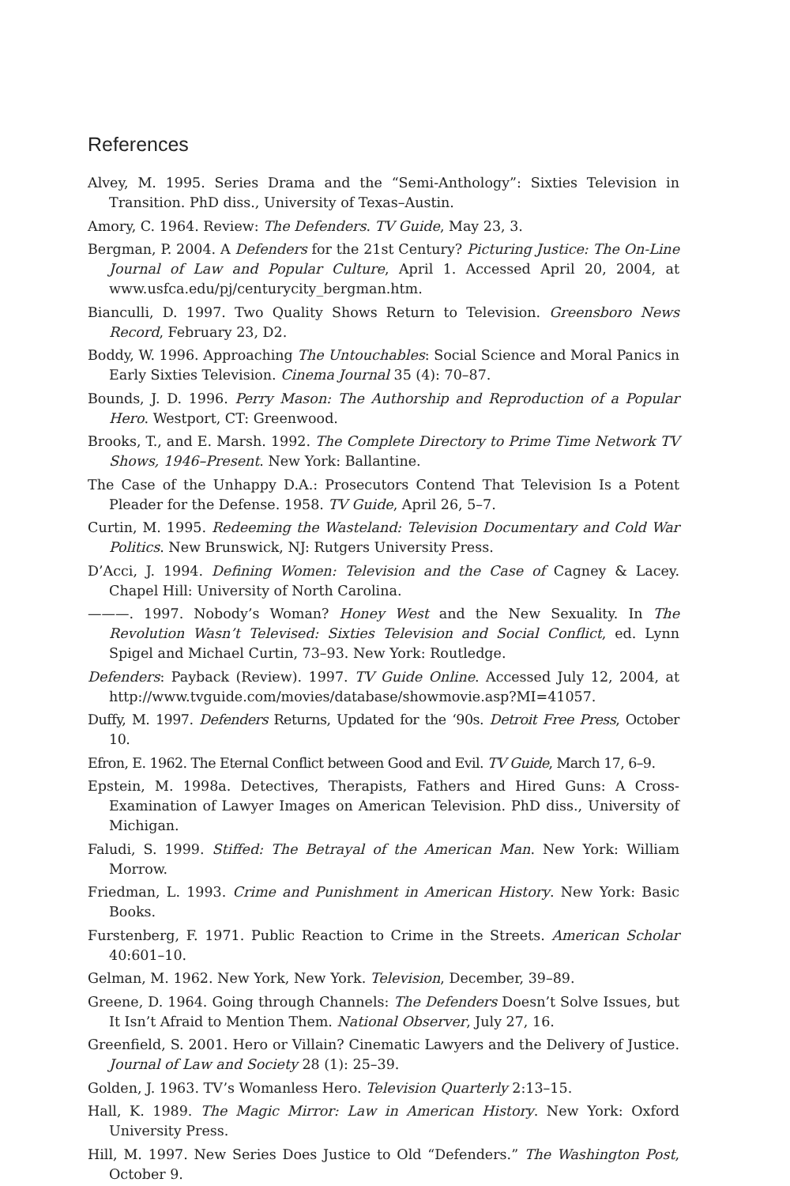References
Alvey, M. 1995. Series Drama and the “Semi-Anthology”: Sixties Television in Transition. PhD diss., University of Texas–Austin.
Amory, C. 1964. Review: The Defenders. TV Guide, May 23, 3.
Bergman, P. 2004. A Defenders for the 21st Century? Picturing Justice: The On-Line Journal of Law and Popular Culture, April 1. Accessed April 20, 2004, at www.usfca.edu/pj/centurycity_bergman.htm.
Bianculli, D. 1997. Two Quality Shows Return to Television. Greensboro News Record, February 23, D2.
Boddy, W. 1996. Approaching The Untouchables: Social Science and Moral Panics in Early Sixties Television. Cinema Journal 35 (4): 70–87.
Bounds, J. D. 1996. Perry Mason: The Authorship and Reproduction of a Popular Hero. Westport, CT: Greenwood.
Brooks, T., and E. Marsh. 1992. The Complete Directory to Prime Time Network TV Shows, 1946–Present. New York: Ballantine.
The Case of the Unhappy D.A.: Prosecutors Contend That Television Is a Potent Pleader for the Defense. 1958. TV Guide, April 26, 5–7.
Curtin, M. 1995. Redeeming the Wasteland: Television Documentary and Cold War Politics. New Brunswick, NJ: Rutgers University Press.
D’Acci, J. 1994. Defining Women: Television and the Case of Cagney & Lacey. Chapel Hill: University of North Carolina.
———. 1997. Nobody’s Woman? Honey West and the New Sexuality. In The Revolution Wasn’t Televised: Sixties Television and Social Conflict, ed. Lynn Spigel and Michael Curtin, 73–93. New York: Routledge.
Defenders: Payback (Review). 1997. TV Guide Online. Accessed July 12, 2004, at http://www.tvguide.com/movies/database/showmovie.asp?MI=41057.
Duffy, M. 1997. Defenders Returns, Updated for the ‘90s. Detroit Free Press, October 10.
Efron, E. 1962. The Eternal Conflict between Good and Evil. TV Guide, March 17, 6–9.
Epstein, M. 1998a. Detectives, Therapists, Fathers and Hired Guns: A Cross-Examination of Lawyer Images on American Television. PhD diss., University of Michigan.
Faludi, S. 1999. Stiffed: The Betrayal of the American Man. New York: William Morrow.
Friedman, L. 1993. Crime and Punishment in American History. New York: Basic Books.
Furstenberg, F. 1971. Public Reaction to Crime in the Streets. American Scholar 40:601–10.
Gelman, M. 1962. New York, New York. Television, December, 39–89.
Greene, D. 1964. Going through Channels: The Defenders Doesn’t Solve Issues, but It Isn’t Afraid to Mention Them. National Observer, July 27, 16.
Greenfield, S. 2001. Hero or Villain? Cinematic Lawyers and the Delivery of Justice. Journal of Law and Society 28 (1): 25–39.
Golden, J. 1963. TV’s Womanless Hero. Television Quarterly 2:13–15.
Hall, K. 1989. The Magic Mirror: Law in American History. New York: Oxford University Press.
Hill, M. 1997. New Series Does Justice to Old “Defenders.” The Washington Post, October 9.